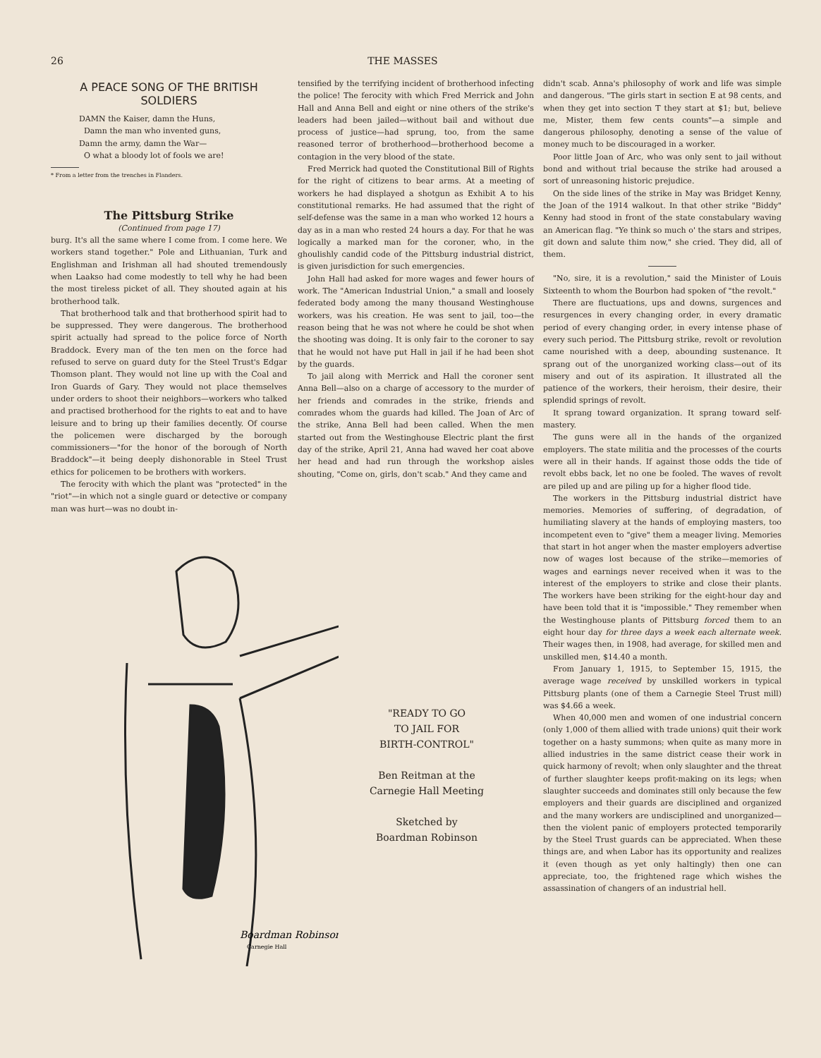26 THE MASSES
A PEACE SONG OF THE BRITISH SOLDIERS
DAMN the Kaiser, damn the Huns,
Damn the man who invented guns,
Damn the army, damn the War—
O what a bloody lot of fools we are!
* From a letter from the trenches in Flanders.
The Pittsburg Strike
(Continued from page 17)
burg. It's all the same where I come from. I come here. We workers stand together." Pole and Lithuanian, Turk and Englishman and Irishman all had shouted tremendously when Laakso had come modestly to tell why he had been the most tireless picket of all. They shouted again at his brotherhood talk.
That brotherhood talk and that brotherhood spirit had to be suppressed. They were dangerous. The brotherhood spirit actually had spread to the police force of North Braddock. Every man of the ten men on the force had refused to serve on guard duty for the Steel Trust's Edgar Thomson plant. They would not line up with the Coal and Iron Guards of Gary. They would not place themselves under orders to shoot their neighbors—workers who talked and practised brotherhood for the rights to eat and to have leisure and to bring up their families decently. Of course the policemen were discharged by the borough commissioners—"for the honor of the borough of North Braddock"—it being deeply dishonorable in Steel Trust ethics for policemen to be brothers with workers.
The ferocity with which the plant was "protected" in the "riot"—in which not a single guard or detective or company man was hurt—was no doubt in-
tensified by the terrifying incident of brotherhood infecting the police! The ferocity with which Fred Merrick and John Hall and Anna Bell and eight or nine others of the strike's leaders had been jailed—without bail and without due process of justice—had sprung, too, from the same reasoned terror of brotherhood—brotherhood become a contagion in the very blood of the state.
Fred Merrick had quoted the Constitutional Bill of Rights for the right of citizens to bear arms. At a meeting of workers he had displayed a shotgun as Exhibit A to his constitutional remarks. He had assumed that the right of self-defense was the same in a man who worked 12 hours a day as in a man who rested 24 hours a day. For that he was logically a marked man for the coroner, who, in the ghoulishly candid code of the Pittsburg industrial district, is given jurisdiction for such emergencies.
John Hall had asked for more wages and fewer hours of work. The "American Industrial Union," a small and loosely federated body among the many thousand Westinghouse workers, was his creation. He was sent to jail, too—the reason being that he was not where he could be shot when the shooting was doing. It is only fair to the coroner to say that he would not have put Hall in jail if he had been shot by the guards.
To jail along with Merrick and Hall the coroner sent Anna Bell—also on a charge of accessory to the murder of her friends and comrades in the strike, friends and comrades whom the guards had killed. The Joan of Arc of the strike, Anna Bell had been called. When the men started out from the Westinghouse Electric plant the first day of the strike, April 21, Anna had waved her coat above her head and had run through the workshop aisles shouting, "Come on, girls, don't scab." And they came and
didn't scab. Anna's philosophy of work and life was simple and dangerous. "The girls start in section E at 98 cents, and when they get into section T they start at $1; but, believe me, Mister, them few cents counts"—a simple and dangerous philosophy, denoting a sense of the value of money much to be discouraged in a worker.
Poor little Joan of Arc, who was only sent to jail without bond and without trial because the strike had aroused a sort of unreasoning historic prejudice.
On the side lines of the strike in May was Bridget Kenny, the Joan of the 1914 walkout. In that other strike "Biddy" Kenny had stood in front of the state constabulary waving an American flag. "Ye think so much o' the stars and stripes, git down and salute thim now," she cried. They did, all of them.
"No, sire, it is a revolution," said the Minister of Louis Sixteenth to whom the Bourbon had spoken of "the revolt."
There are fluctuations, ups and downs, surgences and resurgences in every changing order, in every dramatic period of every changing order, in every intense phase of every such period. The Pittsburg strike, revolt or revolution came nourished with a deep, abounding sustenance. It sprang out of the unorganized working class—out of its misery and out of its aspiration. It illustrated all the patience of the workers, their heroism, their desire, their splendid springs of revolt.
It sprang toward organization. It sprang toward self-mastery.
The guns were all in the hands of the organized employers. The state militia and the processes of the courts were all in their hands. If against those odds the tide of revolt ebbs back, let no one be fooled. The waves of revolt are piled up and are piling up for a higher flood tide.
The workers in the Pittsburg industrial district have memories. Memories of suffering, of degradation, of humiliating slavery at the hands of employing masters, too incompetent even to "give" them a meager living. Memories that start in hot anger when the master employers advertise now of wages lost because of the strike—memories of wages and earnings never received when it was to the interest of the employers to strike and close their plants. The workers have been striking for the eight-hour day and have been told that it is "impossible." They remember when the Westinghouse plants of Pittsburg forced them to an eight hour day for three days a week each alternate week. Their wages then, in 1908, had average, for skilled men and unskilled men, $14.40 a month.
From January 1, 1915, to September 15, 1915, the average wage received by unskilled workers in typical Pittsburg plants (one of them a Carnegie Steel Trust mill) was $4.66 a week.
When 40,000 men and women of one industrial concern (only 1,000 of them allied with trade unions) quit their work together on a hasty summons; when quite as many more in allied industries in the same district cease their work in quick harmony of revolt; when only slaughter and the threat of further slaughter keeps profit-making on its legs; when slaughter succeeds and dominates still only because the few employers and their guards are disciplined and organized and the many workers are undisciplined and unorganized—then the violent panic of employers protected temporarily by the Steel Trust guards can be appreciated. When these things are, and when Labor has its opportunity and realizes it (even though as yet only haltingly) then one can appreciate, too, the frightened rage which wishes the assassination of changers of an industrial hell.
Boardman Robinson
Carnegie Hall
"READY TO GO
TO JAIL FOR
BIRTH-CONTROL"
Ben Reitman at the
Carnegie Hall Meeting
Sketched by
Boardman Robinson